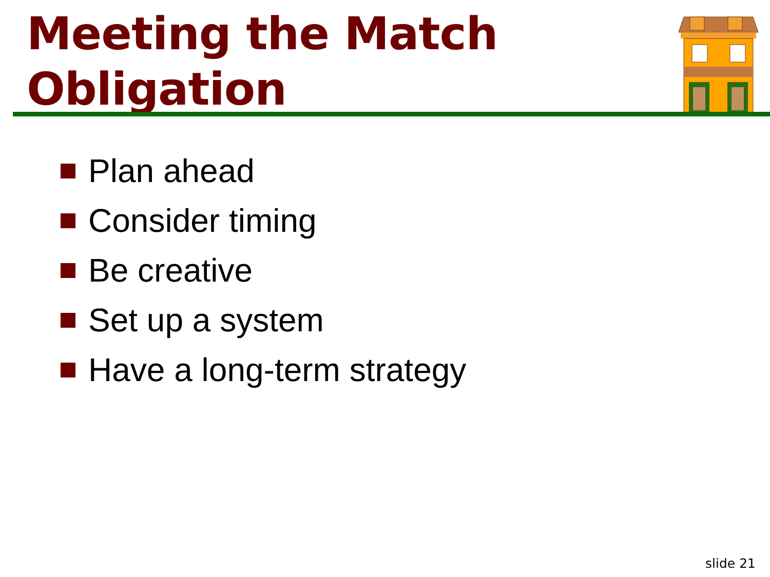Meeting the Match
Obligation
Plan ahead
Consider timing
Be creative
Set up a system
Have a long-term strategy
slide 21